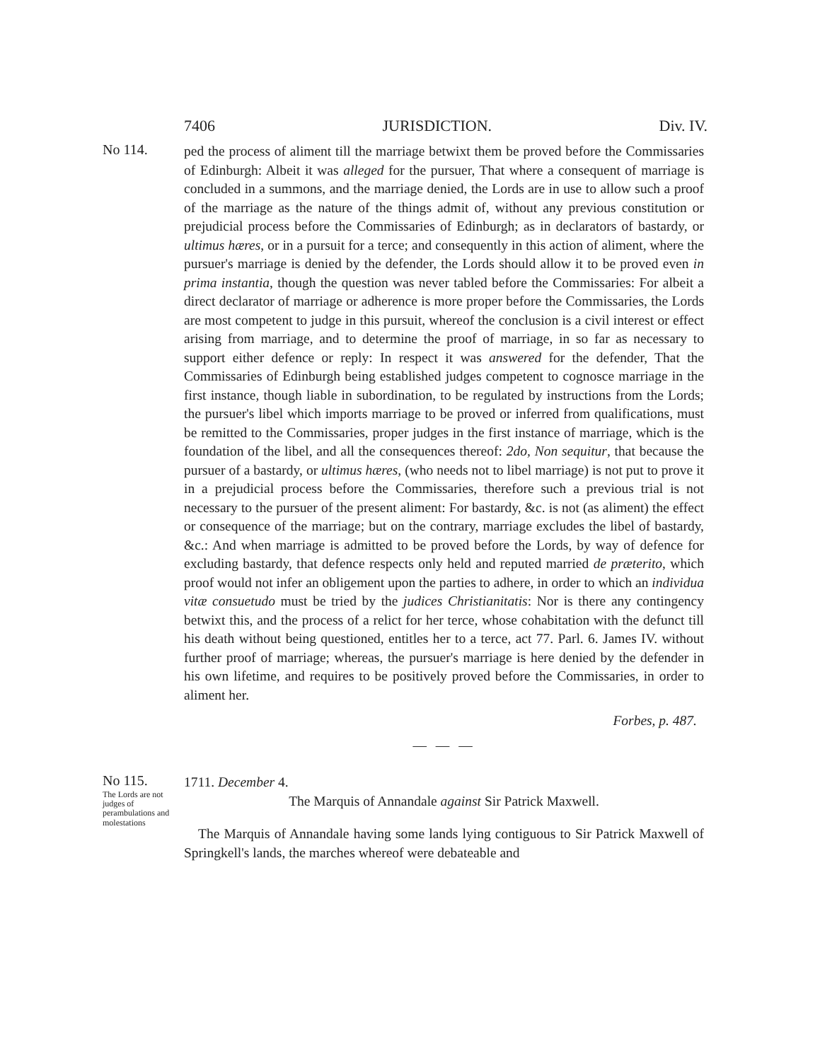7406 JURISDICTION. Div. IV.
No 114.
ped the process of aliment till the marriage betwixt them be proved before the Commissaries of Edinburgh: Albeit it was alleged for the pursuer, That where a consequent of marriage is concluded in a summons, and the marriage denied, the Lords are in use to allow such a proof of the marriage as the nature of the things admit of, without any previous constitution or prejudicial process before the Commissaries of Edinburgh; as in declarators of bastardy, or ultimus hæres, or in a pursuit for a terce; and consequently in this action of aliment, where the pursuer's marriage is denied by the defender, the Lords should allow it to be proved even in prima instantia, though the question was never tabled before the Commissaries: For albeit a direct declarator of marriage or adherence is more proper before the Commissaries, the Lords are most competent to judge in this pursuit, whereof the conclusion is a civil interest or effect arising from marriage, and to determine the proof of marriage, in so far as necessary to support either defence or reply: In respect it was answered for the defender, That the Commissaries of Edinburgh being established judges competent to cognosce marriage in the first instance, though liable in subordination, to be regulated by instructions from the Lords; the pursuer's libel which imports marriage to be proved or inferred from qualifications, must be remitted to the Commissaries, proper judges in the first instance of marriage, which is the foundation of the libel, and all the consequences thereof: 2do, Non sequitur, that because the pursuer of a bastardy, or ultimus hæres, (who needs not to libel marriage) is not put to prove it in a prejudicial process before the Commissaries, therefore such a previous trial is not necessary to the pursuer of the present aliment: For bastardy, &c. is not (as aliment) the effect or consequence of the marriage; but on the contrary, marriage excludes the libel of bastardy, &c.: And when marriage is admitted to be proved before the Lords, by way of defence for excluding bastardy, that defence respects only held and reputed married de præterito, which proof would not infer an obligement upon the parties to adhere, in order to which an individua vitæ consuetudo must be tried by the judices Christianitatis: Nor is there any contingency betwixt this, and the process of a relict for her terce, whose cohabitation with the defunct till his death without being questioned, entitles her to a terce, act 77. Parl. 6. James IV. without further proof of marriage; whereas, the pursuer's marriage is here denied by the defender in his own lifetime, and requires to be positively proved before the Commissaries, in order to aliment her.
Forbes, p. 487.
— — —
No 115.
The Lords are not judges of perambulations and molestations
1711. December 4.
The Marquis of Annandale against Sir Patrick Maxwell.
The Marquis of Annandale having some lands lying contiguous to Sir Patrick Maxwell of Springkell's lands, the marches whereof were debateable and